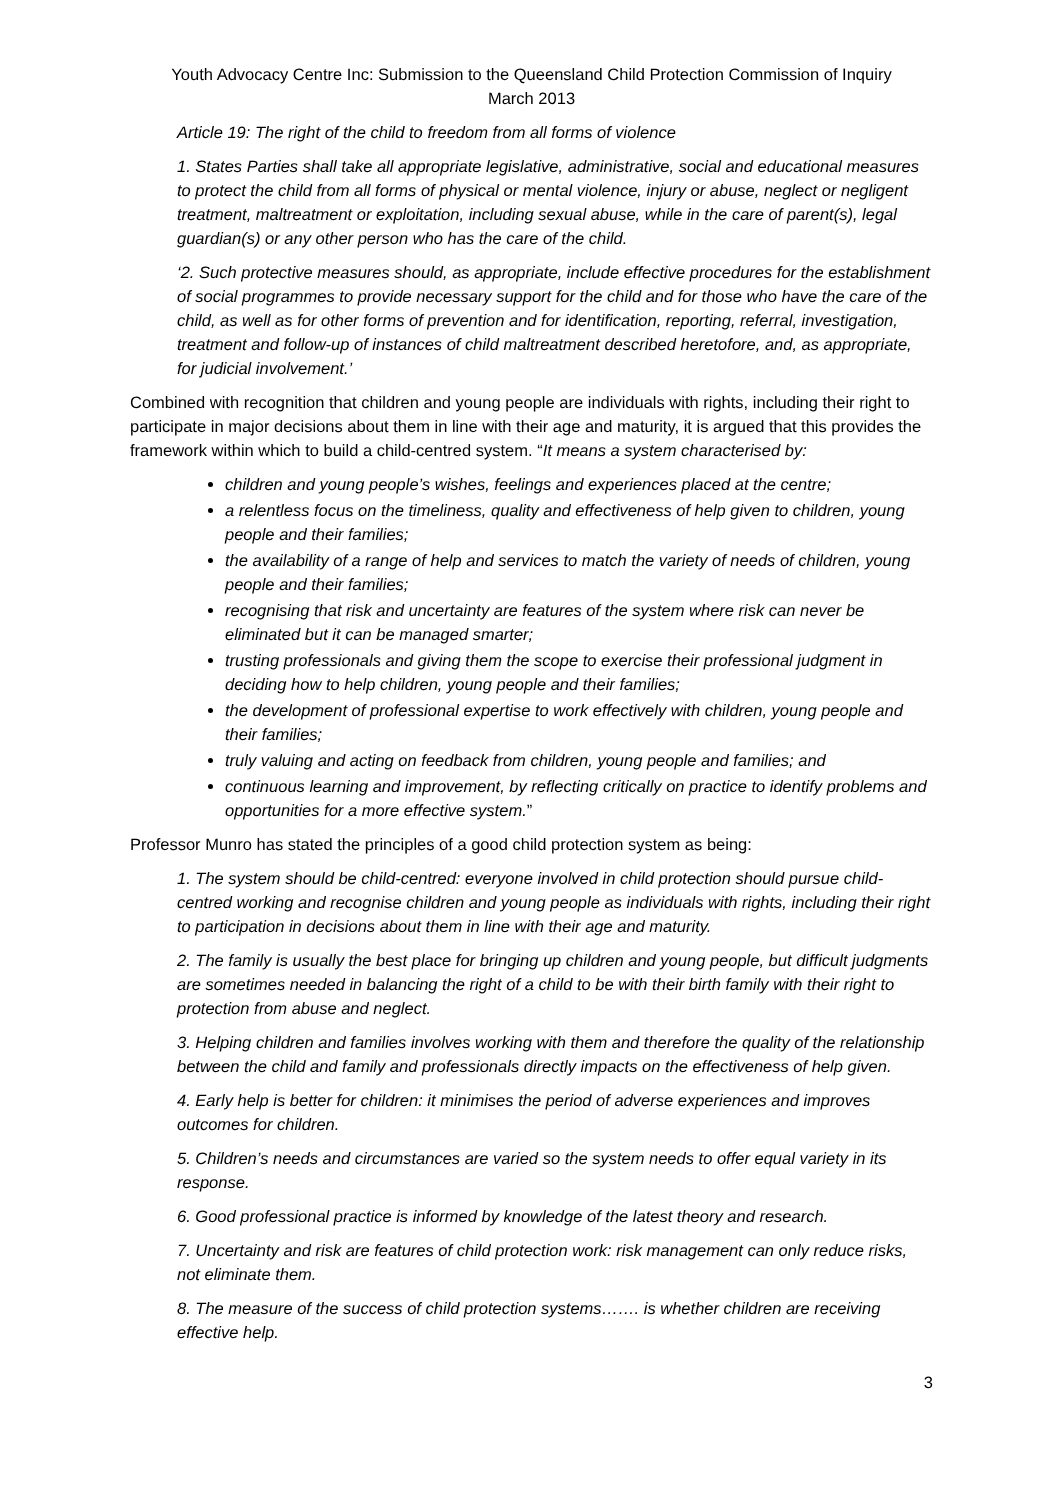Youth Advocacy Centre Inc: Submission to the Queensland Child Protection Commission of Inquiry
March 2013
Article 19: The right of the child to freedom from all forms of violence
1. States Parties shall take all appropriate legislative, administrative, social and educational measures to protect the child from all forms of physical or mental violence, injury or abuse, neglect or negligent treatment, maltreatment or exploitation, including sexual abuse, while in the care of parent(s), legal guardian(s) or any other person who has the care of the child.
‘2. Such protective measures should, as appropriate, include effective procedures for the establishment of social programmes to provide necessary support for the child and for those who have the care of the child, as well as for other forms of prevention and for identification, reporting, referral, investigation, treatment and follow-up of instances of child maltreatment described heretofore, and, as appropriate, for judicial involvement.’
Combined with recognition that children and young people are individuals with rights, including their right to participate in major decisions about them in line with their age and maturity, it is argued that this provides the framework within which to build a child-centred system. “It means a system characterised by:
children and young people’s wishes, feelings and experiences placed at the centre;
a relentless focus on the timeliness, quality and effectiveness of help given to children, young people and their families;
the availability of a range of help and services to match the variety of needs of children, young people and their families;
recognising that risk and uncertainty are features of the system where risk can never be eliminated but it can be managed smarter;
trusting professionals and giving them the scope to exercise their professional judgment in deciding how to help children, young people and their families;
the development of professional expertise to work effectively with children, young people and their families;
truly valuing and acting on feedback from children, young people and families; and
continuous learning and improvement, by reflecting critically on practice to identify problems and opportunities for a more effective system.”
Professor Munro has stated the principles of a good child protection system as being:
1. The system should be child-centred: everyone involved in child protection should pursue child-centred working and recognise children and young people as individuals with rights, including their right to participation in decisions about them in line with their age and maturity.
2. The family is usually the best place for bringing up children and young people, but difficult judgments are sometimes needed in balancing the right of a child to be with their birth family with their right to protection from abuse and neglect.
3. Helping children and families involves working with them and therefore the quality of the relationship between the child and family and professionals directly impacts on the effectiveness of help given.
4. Early help is better for children: it minimises the period of adverse experiences and improves outcomes for children.
5. Children’s needs and circumstances are varied so the system needs to offer equal variety in its response.
6. Good professional practice is informed by knowledge of the latest theory and research.
7. Uncertainty and risk are features of child protection work: risk management can only reduce risks, not eliminate them.
8. The measure of the success of child protection systems……. is whether children are receiving effective help.
3